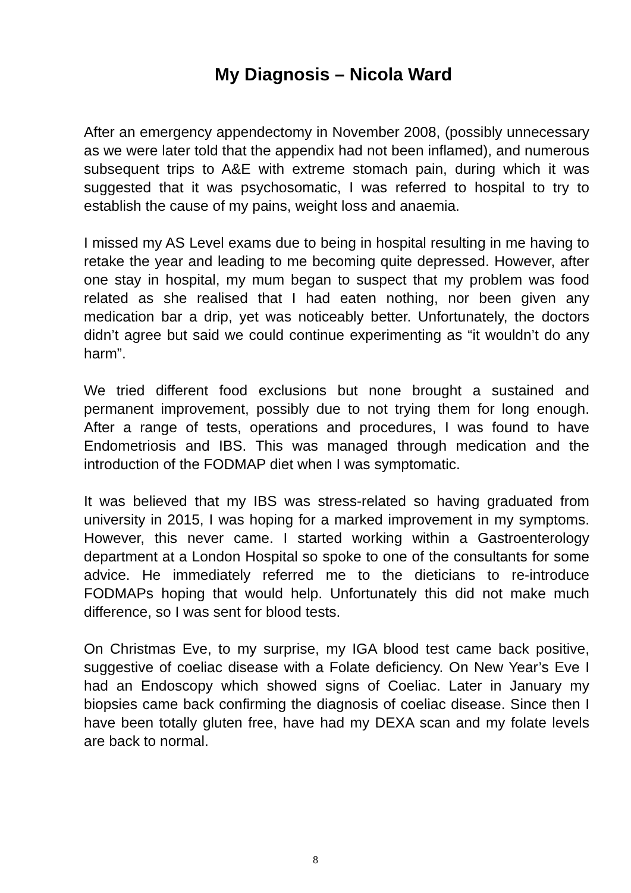My Diagnosis – Nicola Ward
After an emergency appendectomy in November 2008, (possibly unnecessary as we were later told that the appendix had not been inflamed), and numerous subsequent trips to A&E with extreme stomach pain, during which it was suggested that it was psychosomatic, I was referred to hospital to try to establish the cause of my pains, weight loss and anaemia.
I missed my AS Level exams due to being in hospital resulting in me having to retake the year and leading to me becoming quite depressed. However, after one stay in hospital, my mum began to suspect that my problem was food related as she realised that I had eaten nothing, nor been given any medication bar a drip, yet was noticeably better. Unfortunately, the doctors didn’t agree but said we could continue experimenting as “it wouldn’t do any harm”.
We tried different food exclusions but none brought a sustained and permanent improvement, possibly due to not trying them for long enough. After a range of tests, operations and procedures, I was found to have Endometriosis and IBS. This was managed through medication and the introduction of the FODMAP diet when I was symptomatic.
It was believed that my IBS was stress-related so having graduated from university in 2015, I was hoping for a marked improvement in my symptoms. However, this never came. I started working within a Gastroenterology department at a London Hospital so spoke to one of the consultants for some advice. He immediately referred me to the dieticians to re-introduce FODMAPs hoping that would help. Unfortunately this did not make much difference, so I was sent for blood tests.
On Christmas Eve, to my surprise, my IGA blood test came back positive, suggestive of coeliac disease with a Folate deficiency. On New Year’s Eve I had an Endoscopy which showed signs of Coeliac. Later in January my biopsies came back confirming the diagnosis of coeliac disease. Since then I have been totally gluten free, have had my DEXA scan and my folate levels are back to normal.
8